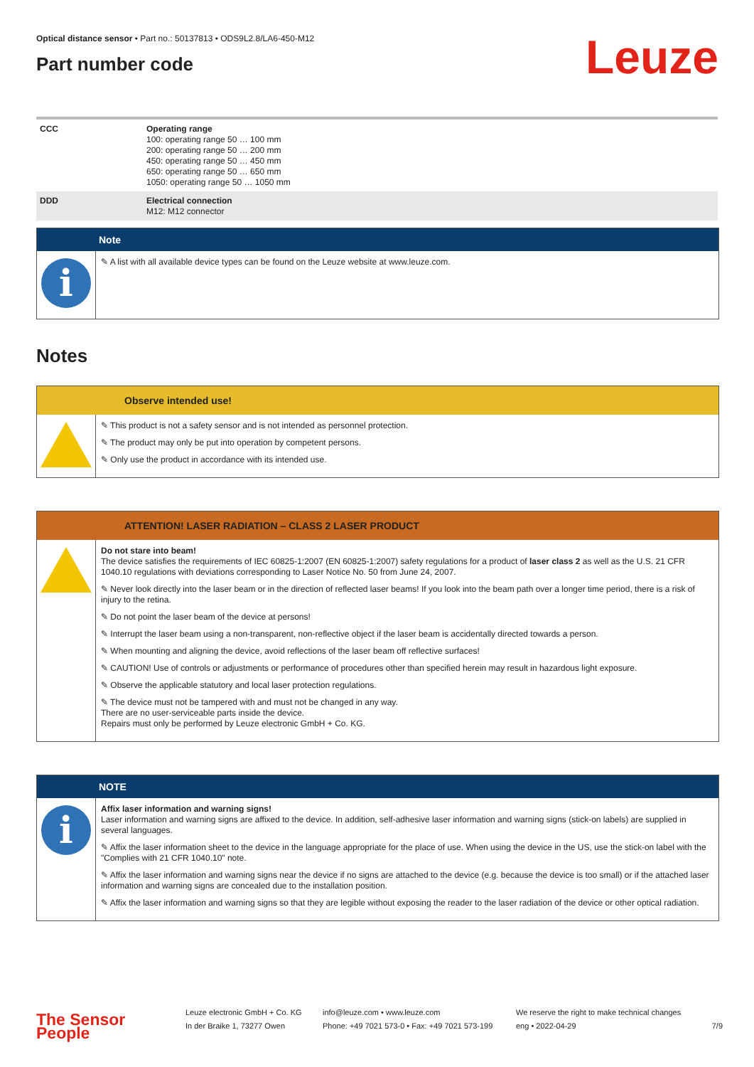Optical distance sensor • Part no.: 50137813 • ODS9L2.8/LA6-450-M12
Part number code
Leuze
| CCC | Operating range 100: operating range 50 … 100 mm 200: operating range 50 … 200 mm 450: operating range 50 … 450 mm 650: operating range 50 … 650 mm 1050: operating range 50 … 1050 mm |
| DDD | Electrical connection M12: M12 connector |
Note
i
✎ A list with all available device types can be found on the Leuze website at www.leuze.com.
Notes
Observe intended use!
✎ This product is not a safety sensor and is not intended as personnel protection.
✎ The product may only be put into operation by competent persons.
✎ Only use the product in accordance with its intended use.
ATTENTION! LASER RADIATION – CLASS 2 LASER PRODUCT
Do not stare into beam!
The device satisfies the requirements of IEC 60825-1:2007 (EN 60825-1:2007) safety regulations for a product of laser class 2 as well as the U.S. 21 CFR 1040.10 regulations with deviations corresponding to Laser Notice No. 50 from June 24, 2007.
✎ Never look directly into the laser beam or in the direction of reflected laser beams! If you look into the beam path over a longer time period, there is a risk of injury to the retina.
✎ Do not point the laser beam of the device at persons!
✎ Interrupt the laser beam using a non-transparent, non-reflective object if the laser beam is accidentally directed towards a person.
✎ When mounting and aligning the device, avoid reflections of the laser beam off reflective surfaces!
✎ CAUTION! Use of controls or adjustments or performance of procedures other than specified herein may result in hazardous light exposure.
✎ Observe the applicable statutory and local laser protection regulations.
✎ The device must not be tampered with and must not be changed in any way.
There are no user-serviceable parts inside the device.
Repairs must only be performed by Leuze electronic GmbH + Co. KG.
NOTE
i
Affix laser information and warning signs!
Laser information and warning signs are affixed to the device. In addition, self-adhesive laser information and warning signs (stick-on labels) are supplied in several languages.
✎ Affix the laser information sheet to the device in the language appropriate for the place of use. When using the device in the US, use the stick-on label with the "Complies with 21 CFR 1040.10" note.
✎ Affix the laser information and warning signs near the device if no signs are attached to the device (e.g. because the device is too small) or if the attached laser information and warning signs are concealed due to the installation position.
✎ Affix the laser information and warning signs so that they are legible without exposing the reader to the laser radiation of the device or other optical radiation.
The Sensor People
Leuze electronic GmbH + Co. KG
In der Braike 1, 73277 Owen
info@leuze.com • www.leuze.com
Phone: +49 7021 573-0 • Fax: +49 7021 573-199
We reserve the right to make technical changes
eng • 2022-04-29
7/9